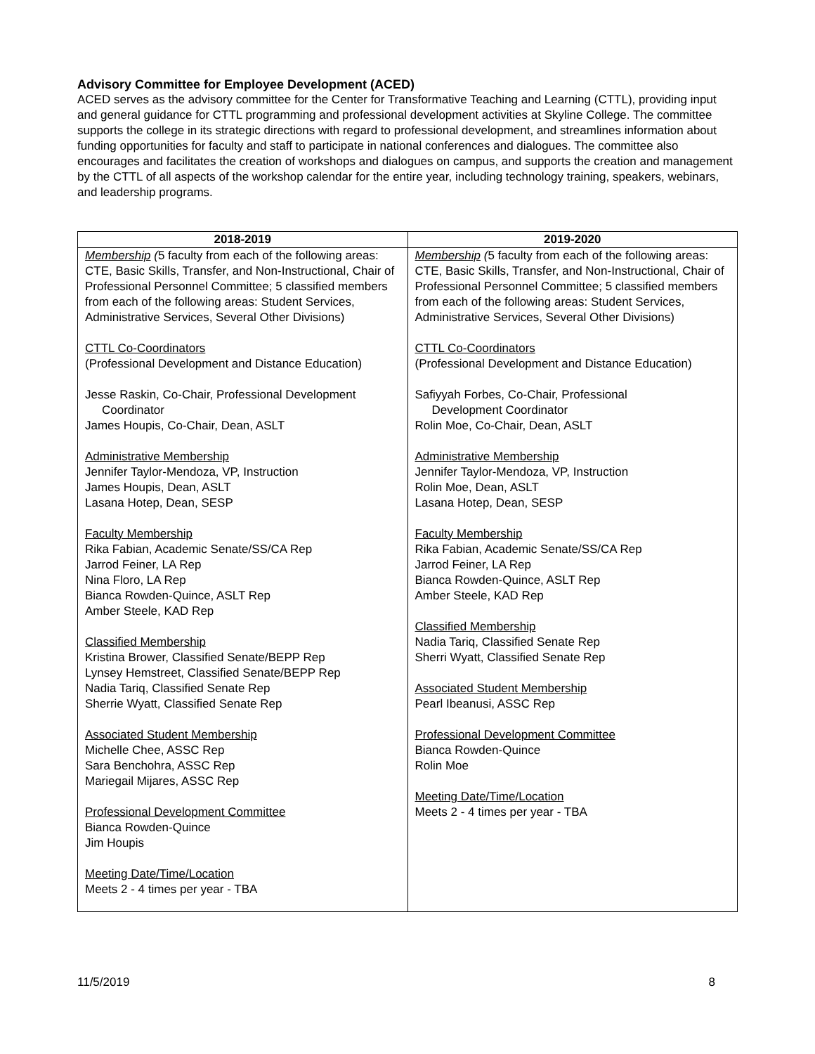Advisory Committee for Employee Development (ACED)
ACED serves as the advisory committee for the Center for Transformative Teaching and Learning (CTTL), providing input and general guidance for CTTL programming and professional development activities at Skyline College. The committee supports the college in its strategic directions with regard to professional development, and streamlines information about funding opportunities for faculty and staff to participate in national conferences and dialogues. The committee also encourages and facilitates the creation of workshops and dialogues on campus, and supports the creation and management by the CTTL of all aspects of the workshop calendar for the entire year, including technology training, speakers, webinars, and leadership programs.
| 2018-2019 | 2019-2020 |
| --- | --- |
| Membership ( 5 faculty from each of the following areas: CTE, Basic Skills, Transfer, and Non-Instructional, Chair of Professional Personnel Committee; 5 classified members from each of the following areas: Student Services, Administrative Services, Several Other Divisions) CTTL Co-Coordinators (Professional Development and Distance Education) Jesse Raskin, Co-Chair, Professional Development Coordinator James Houpis, Co-Chair, Dean, ASLT Administrative Membership Jennifer Taylor-Mendoza, VP, Instruction James Houpis, Dean, ASLT Lasana Hotep, Dean, SESP Faculty Membership Rika Fabian, Academic Senate/SS/CA Rep Jarrod Feiner, LA Rep Nina Floro, LA Rep Bianca Rowden-Quince, ASLT Rep Amber Steele, KAD Rep Classified Membership Kristina Brower, Classified Senate/BEPP Rep Lynsey Hemstreet, Classified Senate/BEPP Rep Nadia Tariq, Classified Senate Rep Sherrie Wyatt, Classified Senate Rep Associated Student Membership Michelle Chee, ASSC Rep Sara Benchohra, ASSC Rep Mariegail Mijares, ASSC Rep Professional Development Committee Bianca Rowden-Quince Jim Houpis Meeting Date/Time/Location Meets 2 - 4 times per year - TBA | Membership ( 5 faculty from each of the following areas: CTE, Basic Skills, Transfer, and Non-Instructional, Chair of Professional Personnel Committee; 5 classified members from each of the following areas: Student Services, Administrative Services, Several Other Divisions) CTTL Co-Coordinators (Professional Development and Distance Education) Safiyyah Forbes, Co-Chair, Professional Development Coordinator Rolin Moe, Co-Chair, Dean, ASLT Administrative Membership Jennifer Taylor-Mendoza, VP, Instruction Rolin Moe, Dean, ASLT Lasana Hotep, Dean, SESP Faculty Membership Rika Fabian, Academic Senate/SS/CA Rep Jarrod Feiner, LA Rep Bianca Rowden-Quince, ASLT Rep Amber Steele, KAD Rep Classified Membership Nadia Tariq, Classified Senate Rep Sherri Wyatt, Classified Senate Rep Associated Student Membership Pearl Ibeanusi, ASSC Rep Professional Development Committee Bianca Rowden-Quince Rolin Moe Meeting Date/Time/Location Meets 2 - 4 times per year - TBA |
11/5/2019 8